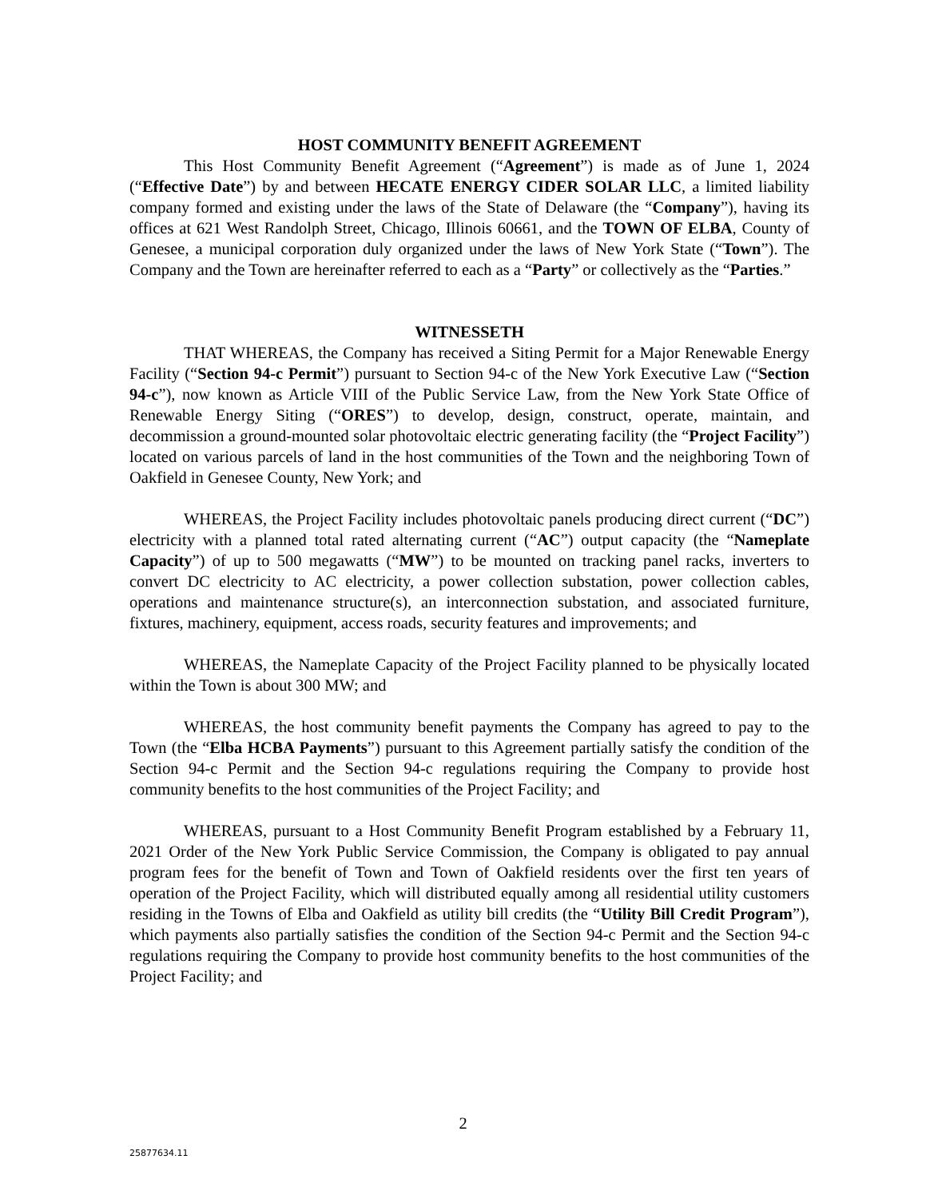HOST COMMUNITY BENEFIT AGREEMENT
This Host Community Benefit Agreement (“Agreement”) is made as of June 1, 2024 (“Effective Date”) by and between HECATE ENERGY CIDER SOLAR LLC, a limited liability company formed and existing under the laws of the State of Delaware (the “Company”), having its offices at 621 West Randolph Street, Chicago, Illinois 60661, and the TOWN OF ELBA, County of Genesee, a municipal corporation duly organized under the laws of New York State (“Town”). The Company and the Town are hereinafter referred to each as a “Party” or collectively as the “Parties.”
WITNESSETH
THAT WHEREAS, the Company has received a Siting Permit for a Major Renewable Energy Facility (“Section 94-c Permit”) pursuant to Section 94-c of the New York Executive Law (“Section 94-c”), now known as Article VIII of the Public Service Law, from the New York State Office of Renewable Energy Siting (“ORES”) to develop, design, construct, operate, maintain, and decommission a ground-mounted solar photovoltaic electric generating facility (the “Project Facility”) located on various parcels of land in the host communities of the Town and the neighboring Town of Oakfield in Genesee County, New York; and
WHEREAS, the Project Facility includes photovoltaic panels producing direct current (“DC”) electricity with a planned total rated alternating current (“AC”) output capacity (the “Nameplate Capacity”) of up to 500 megawatts (“MW”) to be mounted on tracking panel racks, inverters to convert DC electricity to AC electricity, a power collection substation, power collection cables, operations and maintenance structure(s), an interconnection substation, and associated furniture, fixtures, machinery, equipment, access roads, security features and improvements; and
WHEREAS, the Nameplate Capacity of the Project Facility planned to be physically located within the Town is about 300 MW; and
WHEREAS, the host community benefit payments the Company has agreed to pay to the Town (the “Elba HCBA Payments”) pursuant to this Agreement partially satisfy the condition of the Section 94-c Permit and the Section 94-c regulations requiring the Company to provide host community benefits to the host communities of the Project Facility; and
WHEREAS, pursuant to a Host Community Benefit Program established by a February 11, 2021 Order of the New York Public Service Commission, the Company is obligated to pay annual program fees for the benefit of Town and Town of Oakfield residents over the first ten years of operation of the Project Facility, which will distributed equally among all residential utility customers residing in the Towns of Elba and Oakfield as utility bill credits (the “Utility Bill Credit Program”), which payments also partially satisfies the condition of the Section 94-c Permit and the Section 94-c regulations requiring the Company to provide host community benefits to the host communities of the Project Facility; and
2
25877634.11